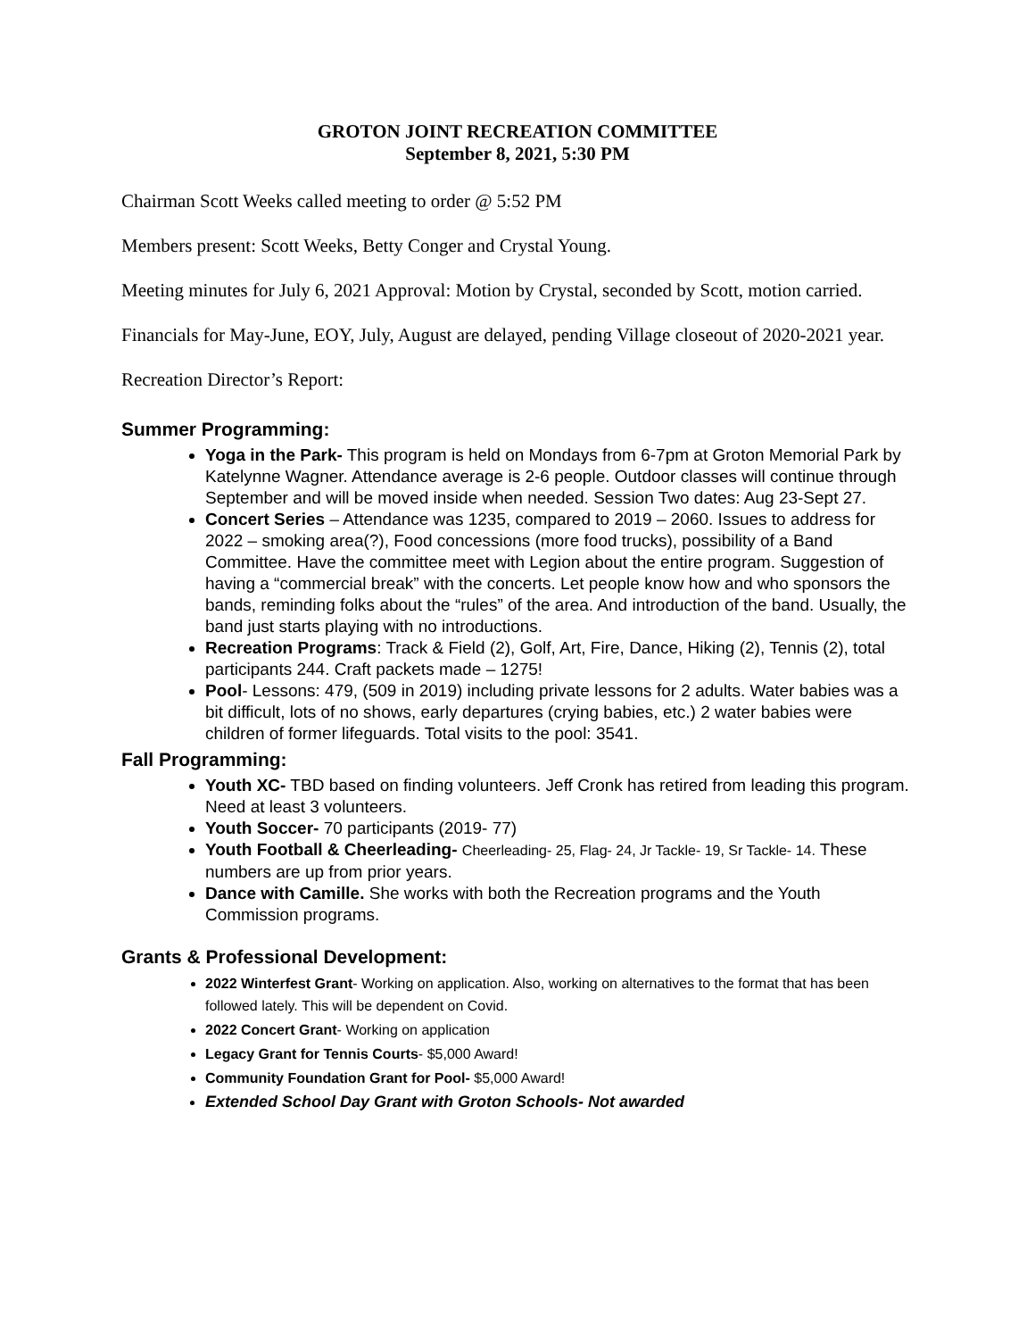GROTON JOINT RECREATION COMMITTEE
September 8, 2021, 5:30 PM
Chairman Scott Weeks called meeting to order @ 5:52 PM
Members present: Scott Weeks, Betty Conger and Crystal Young.
Meeting minutes for July 6, 2021 Approval: Motion by Crystal, seconded by Scott, motion carried.
Financials for May-June, EOY, July, August are delayed, pending Village closeout of 2020-2021 year.
Recreation Director’s Report:
Summer Programming:
Yoga in the Park- This program is held on Mondays from 6-7pm at Groton Memorial Park by Katelynne Wagner. Attendance average is 2-6 people. Outdoor classes will continue through September and will be moved inside when needed. Session Two dates: Aug 23-Sept 27.
Concert Series – Attendance was 1235, compared to 2019 – 2060. Issues to address for 2022 – smoking area(?), Food concessions (more food trucks), possibility of a Band Committee. Have the committee meet with Legion about the entire program. Suggestion of having a “commercial break” with the concerts. Let people know how and who sponsors the bands, reminding folks about the “rules” of the area. And introduction of the band. Usually, the band just starts playing with no introductions.
Recreation Programs: Track & Field (2), Golf, Art, Fire, Dance, Hiking (2), Tennis (2), total participants 244. Craft packets made – 1275!
Pool- Lessons: 479, (509 in 2019) including private lessons for 2 adults. Water babies was a bit difficult, lots of no shows, early departures (crying babies, etc.) 2 water babies were children of former lifeguards. Total visits to the pool: 3541.
Fall Programming:
Youth XC- TBD based on finding volunteers. Jeff Cronk has retired from leading this program. Need at least 3 volunteers.
Youth Soccer- 70 participants (2019- 77)
Youth Football & Cheerleading- Cheerleading- 25, Flag- 24, Jr Tackle- 19, Sr Tackle- 14. These numbers are up from prior years.
Dance with Camille. She works with both the Recreation programs and the Youth Commission programs.
Grants & Professional Development:
2022 Winterfest Grant- Working on application. Also, working on alternatives to the format that has been followed lately. This will be dependent on Covid.
2022 Concert Grant- Working on application
Legacy Grant for Tennis Courts- $5,000 Award!
Community Foundation Grant for Pool- $5,000 Award!
Extended School Day Grant with Groton Schools- Not awarded